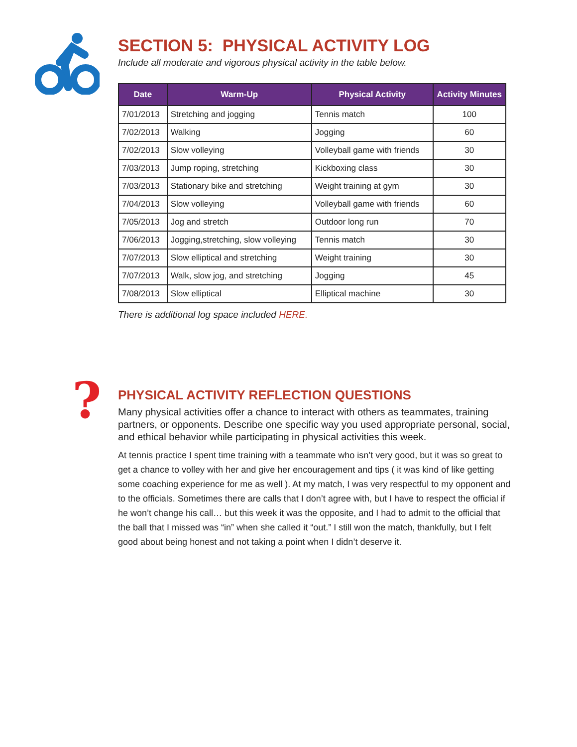?
SECTION 5: PHYSICAL ACTIVITY LOG
Include all moderate and vigorous physical activity in the table below.
| Date | Warm-Up | Physical Activity | Activity Minutes |
| --- | --- | --- | --- |
| 7/01/2013 | Stretching and jogging | Tennis match | 100 |
| 7/02/2013 | Walking | Jogging | 60 |
| 7/02/2013 | Slow volleying | Volleyball game with friends | 30 |
| 7/03/2013 | Jump roping, stretching | Kickboxing class | 30 |
| 7/03/2013 | Stationary bike and stretching | Weight training at gym | 30 |
| 7/04/2013 | Slow volleying | Volleyball game with friends | 60 |
| 7/05/2013 | Jog and stretch | Outdoor long run | 70 |
| 7/06/2013 | Jogging,stretching, slow volleying | Tennis match | 30 |
| 7/07/2013 | Slow elliptical and stretching | Weight training | 30 |
| 7/07/2013 | Walk, slow jog, and stretching | Jogging | 45 |
| 7/08/2013 | Slow elliptical | Elliptical machine | 30 |
There is additional log space included HERE.
PHYSICAL ACTIVITY REFLECTION QUESTIONS
Many physical activities offer a chance to interact with others as teammates, training partners, or opponents. Describe one specific way you used appropriate personal, social, and ethical behavior while participating in physical activities this week.
At tennis practice I spent time training with a teammate who isn’t very good, but it was so great to get a chance to volley with her and give her encouragement and tips ( it was kind of like getting some coaching experience for me as well ). At my match, I was very respectful to my opponent and to the officials. Sometimes there are calls that I don’t agree with, but I have to respect the official if he won’t change his call… but this week it was the opposite, and I had to admit to the official that the ball that I missed was “in” when she called it “out.” I still won the match, thankfully, but I felt good about being honest and not taking a point when I didn’t deserve it.